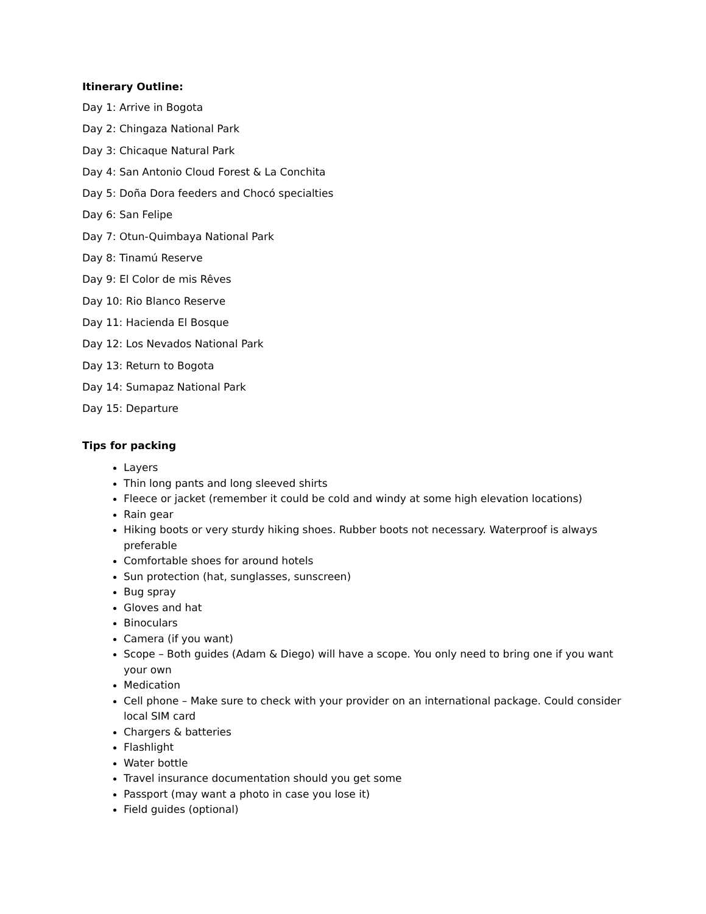Itinerary Outline:
Day 1: Arrive in Bogota
Day 2: Chingaza National Park
Day 3: Chicaque Natural Park
Day 4: San Antonio Cloud Forest & La Conchita
Day 5: Doña Dora feeders and Chocó specialties
Day 6: San Felipe
Day 7: Otun-Quimbaya National Park
Day 8: Tinamú Reserve
Day 9: El Color de mis Rêves
Day 10: Rio Blanco Reserve
Day 11: Hacienda El Bosque
Day 12: Los Nevados National Park
Day 13: Return to Bogota
Day 14: Sumapaz National Park
Day 15: Departure
Tips for packing
Layers
Thin long pants and long sleeved shirts
Fleece or jacket (remember it could be cold and windy at some high elevation locations)
Rain gear
Hiking boots or very sturdy hiking shoes. Rubber boots not necessary. Waterproof is always preferable
Comfortable shoes for around hotels
Sun protection (hat, sunglasses, sunscreen)
Bug spray
Gloves and hat
Binoculars
Camera (if you want)
Scope – Both guides (Adam & Diego) will have a scope. You only need to bring one if you want your own
Medication
Cell phone – Make sure to check with your provider on an international package. Could consider local SIM card
Chargers & batteries
Flashlight
Water bottle
Travel insurance documentation should you get some
Passport (may want a photo in case you lose it)
Field guides (optional)